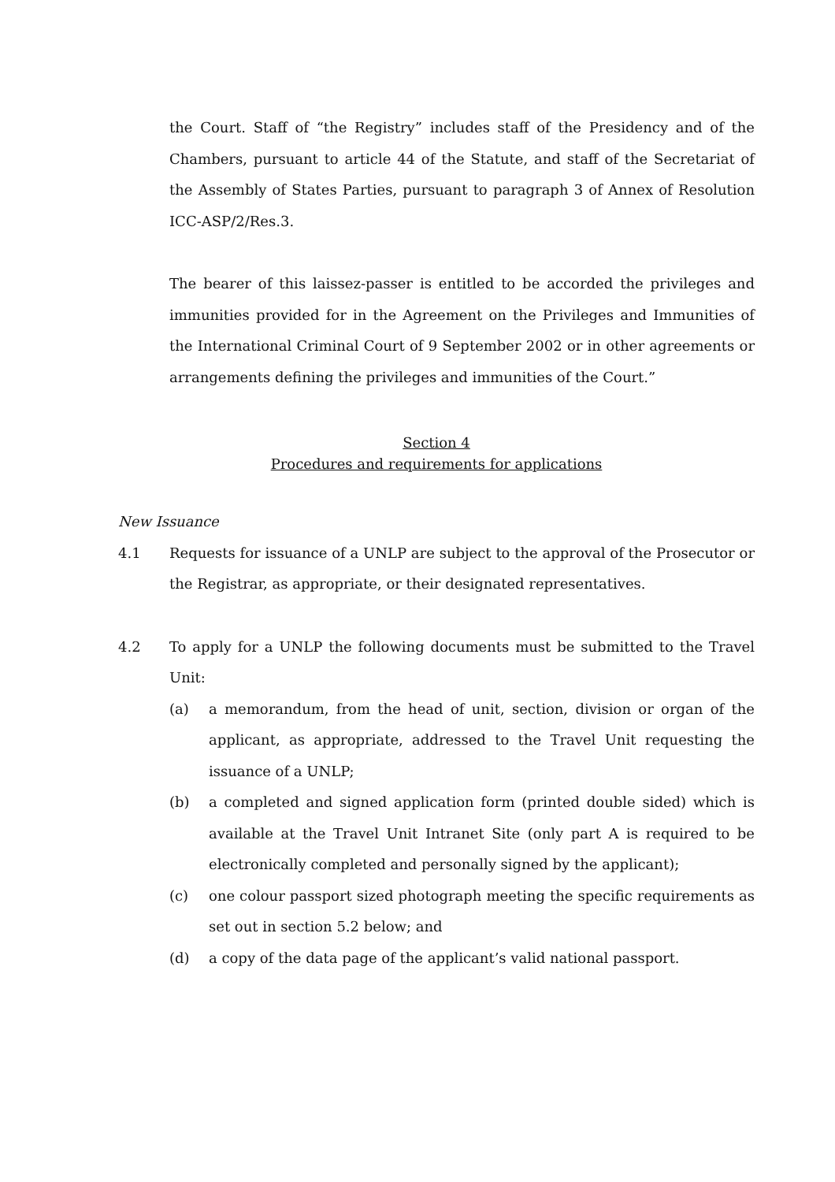the Court. Staff of “the Registry” includes staff of the Presidency and of the Chambers, pursuant to article 44 of the Statute, and staff of the Secretariat of the Assembly of States Parties, pursuant to paragraph 3 of Annex of Resolution ICC-ASP/2/Res.3.
The bearer of this laissez-passer is entitled to be accorded the privileges and immunities provided for in the Agreement on the Privileges and Immunities of the International Criminal Court of 9 September 2002 or in other agreements or arrangements defining the privileges and immunities of the Court.”
Section 4
Procedures and requirements for applications
New Issuance
4.1 Requests for issuance of a UNLP are subject to the approval of the Prosecutor or the Registrar, as appropriate, or their designated representatives.
4.2 To apply for a UNLP the following documents must be submitted to the Travel Unit:
(a) a memorandum, from the head of unit, section, division or organ of the applicant, as appropriate, addressed to the Travel Unit requesting the issuance of a UNLP;
(b) a completed and signed application form (printed double sided) which is available at the Travel Unit Intranet Site (only part A is required to be electronically completed and personally signed by the applicant);
(c) one colour passport sized photograph meeting the specific requirements as set out in section 5.2 below; and
(d) a copy of the data page of the applicant’s valid national passport.